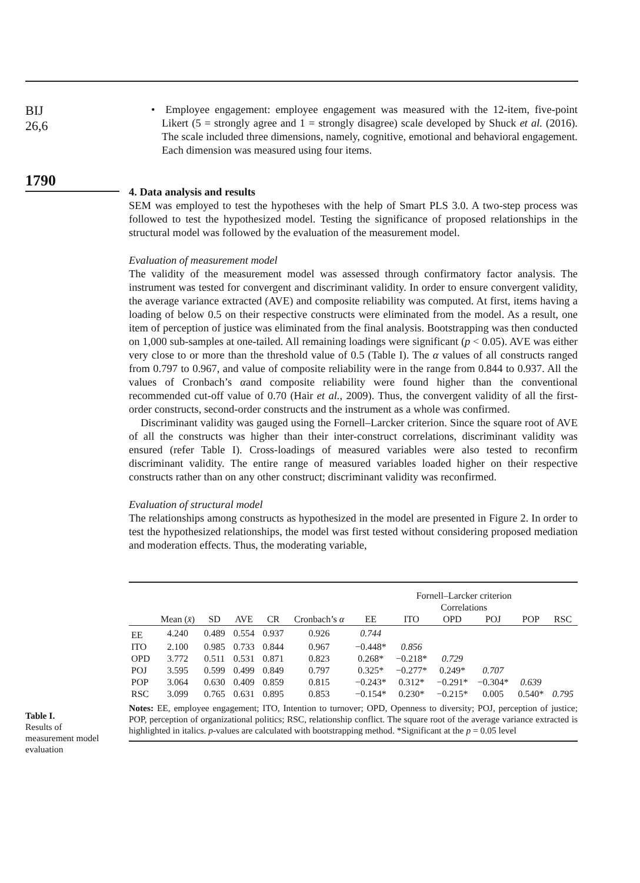BIJ
26,6
1790
Table I.
Results of
measurement model
evaluation
• Employee engagement: employee engagement was measured with the 12-item, five-point Likert (5 = strongly agree and 1 = strongly disagree) scale developed by Shuck et al. (2016). The scale included three dimensions, namely, cognitive, emotional and behavioral engagement. Each dimension was measured using four items.
4. Data analysis and results
SEM was employed to test the hypotheses with the help of Smart PLS 3.0. A two-step process was followed to test the hypothesized model. Testing the significance of proposed relationships in the structural model was followed by the evaluation of the measurement model.
Evaluation of measurement model
The validity of the measurement model was assessed through confirmatory factor analysis. The instrument was tested for convergent and discriminant validity. In order to ensure convergent validity, the average variance extracted (AVE) and composite reliability was computed. At first, items having a loading of below 0.5 on their respective constructs were eliminated from the model. As a result, one item of perception of justice was eliminated from the final analysis. Bootstrapping was then conducted on 1,000 sub-samples at one-tailed. All remaining loadings were significant (p < 0.05). AVE was either very close to or more than the threshold value of 0.5 (Table I). The α values of all constructs ranged from 0.797 to 0.967, and value of composite reliability were in the range from 0.844 to 0.937. All the values of Cronbach’s αand composite reliability were found higher than the conventional recommended cut-off value of 0.70 (Hair et al., 2009). Thus, the convergent validity of all the first-order constructs, second-order constructs and the instrument as a whole was confirmed.
Discriminant validity was gauged using the Fornell–Larcker criterion. Since the square root of AVE of all the constructs was higher than their inter-construct correlations, discriminant validity was ensured (refer Table I). Cross-loadings of measured variables were also tested to reconfirm discriminant validity. The entire range of measured variables loaded higher on their respective constructs rather than on any other construct; discriminant validity was reconfirmed.
Evaluation of structural model
The relationships among constructs as hypothesized in the model are presented in Figure 2. In order to test the hypothesized relationships, the model was first tested without considering proposed mediation and moderation effects. Thus, the moderating variable,
| | | | | | | Fornell–Larcker criterion Correlations | | | | | |
| --- | --- | --- | --- | --- | --- | --- | --- | --- | --- | --- | --- |
| | Mean ( x̄ ) | SD | AVE | CR | Cronbach’s α | EE | ITO | OPD | POJ | POP | RSC |
| EE | 4.240 | 0.489 | 0.554 | 0.937 | 0.926 | 0.744 | | | | | |
| ITO | 2.100 | 0.985 | 0.733 | 0.844 | 0.967 | −0.448* | 0.856 | | | | |
| OPD | 3.772 | 0.511 | 0.531 | 0.871 | 0.823 | 0.268* | −0.218* | 0.729 | | | |
| POJ | 3.595 | 0.599 | 0.499 | 0.849 | 0.797 | 0.325* | −0.277* | 0.249* | 0.707 | | |
| POP | 3.064 | 0.630 | 0.409 | 0.859 | 0.815 | −0.243* | 0.312* | −0.291* | −0.304* | 0.639 | |
| RSC | 3.099 | 0.765 | 0.631 | 0.895 | 0.853 | −0.154* | 0.230* | −0.215* | 0.005 | 0.540* | 0.795 |
Notes: EE, employee engagement; ITO, Intention to turnover; OPD, Openness to diversity; POJ, perception of justice; POP, perception of organizational politics; RSC, relationship conflict. The square root of the average variance extracted is highlighted in italics. p-values are calculated with bootstrapping method. *Significant at the p = 0.05 level